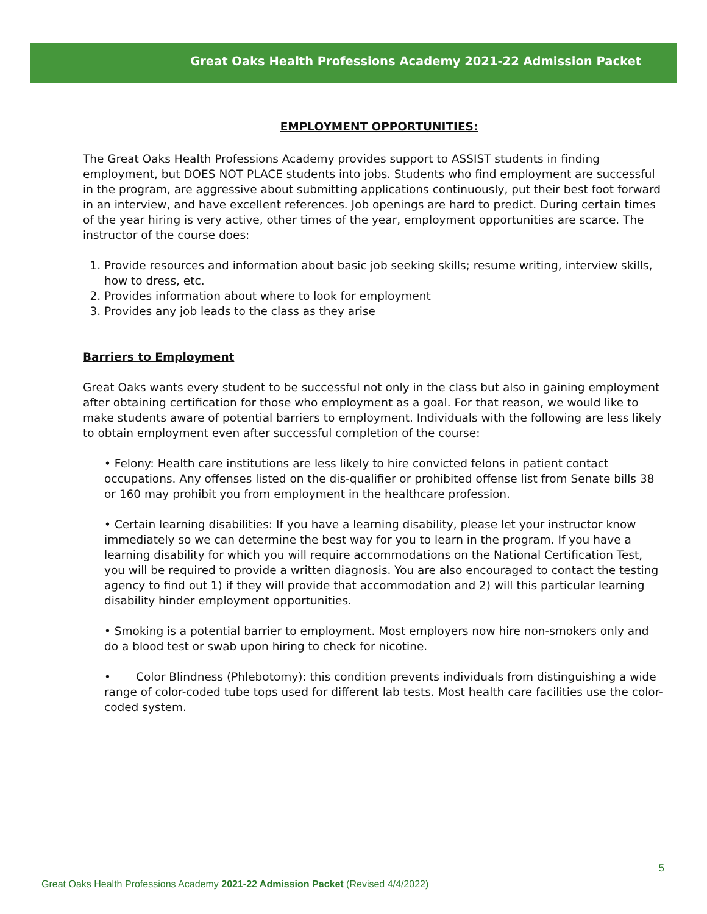Great Oaks Health Professions Academy 2021-22 Admission Packet
EMPLOYMENT OPPORTUNITIES:
The Great Oaks Health Professions Academy provides support to ASSIST students in finding employment, but DOES NOT PLACE students into jobs. Students who find employment are successful in the program, are aggressive about submitting applications continuously, put their best foot forward in an interview, and have excellent references. Job openings are hard to predict. During certain times of the year hiring is very active, other times of the year, employment opportunities are scarce. The instructor of the course does:
1. Provide resources and information about basic job seeking skills; resume writing, interview skills, how to dress, etc.
2. Provides information about where to look for employment
3. Provides any job leads to the class as they arise
Barriers to Employment
Great Oaks wants every student to be successful not only in the class but also in gaining employment after obtaining certification for those who employment as a goal. For that reason, we would like to make students aware of potential barriers to employment. Individuals with the following are less likely to obtain employment even after successful completion of the course:
• Felony: Health care institutions are less likely to hire convicted felons in patient contact occupations. Any offenses listed on the dis-qualifier or prohibited offense list from Senate bills 38 or 160 may prohibit you from employment in the healthcare profession.
• Certain learning disabilities: If you have a learning disability, please let your instructor know immediately so we can determine the best way for you to learn in the program. If you have a learning disability for which you will require accommodations on the National Certification Test, you will be required to provide a written diagnosis. You are also encouraged to contact the testing agency to find out 1) if they will provide that accommodation and 2) will this particular learning disability hinder employment opportunities.
• Smoking is a potential barrier to employment. Most employers now hire non-smokers only and do a blood test or swab upon hiring to check for nicotine.
• Color Blindness (Phlebotomy): this condition prevents individuals from distinguishing a wide range of color-coded tube tops used for different lab tests. Most health care facilities use the color-coded system.
5
Great Oaks Health Professions Academy 2021-22 Admission Packet (Revised 4/4/2022)